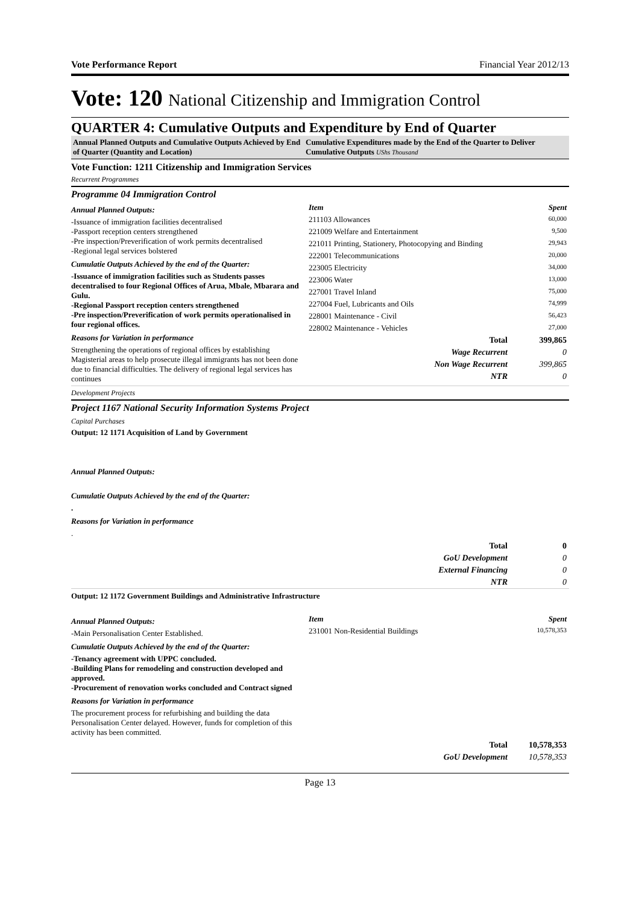Vote Performance Report Financial Year 2012/13
Vote: 120 National Citizenship and Immigration Control
QUARTER 4: Cumulative Outputs and Expenditure by End of Quarter
Annual Planned Outputs and Cumulative Outputs Achieved by End of Quarter (Quantity and Location)
Cumulative Expenditures made by the End of the Quarter to Deliver Cumulative Outputs UShs Thousand
Vote Function: 1211 Citizenship and Immigration Services
Recurrent Programmes
Programme 04 Immigration Control
Annual Planned Outputs:
-Issuance of immigration facilities decentralised
-Passport reception centers strengthened
-Pre inspection/Preverification of work permits decentralised
-Regional legal services bolstered
Cumulatie Outputs Achieved by the end of the Quarter:
-Issuance of immigration facilities such as Students passes decentralised to four Regional Offices of Arua, Mbale, Mbarara and Gulu.
-Regional Passport reception centers strengthened
-Pre inspection/Preverification of work permits operationalised in four regional offices.
Reasons for Variation in performance
Strengthening the operations of regional offices by establishing Magisterial areas to help prosecute illegal immigrants has not been done due to financial difficulties. The delivery of regional legal services has continues
| Item | Spent |
| --- | --- |
| 211103 Allowances | 60,000 |
| 221009 Welfare and Entertainment | 9,500 |
| 221011 Printing, Stationery, Photocopying and Binding | 29,943 |
| 222001 Telecommunications | 20,000 |
| 223005 Electricity | 34,000 |
| 223006 Water | 13,000 |
| 227001 Travel Inland | 75,000 |
| 227004 Fuel, Lubricants and Oils | 74,999 |
| 228001 Maintenance - Civil | 56,423 |
| 228002 Maintenance - Vehicles | 27,000 |
| Total | 399,865 |
| Wage Recurrent | 0 |
| Non Wage Recurrent | 399,865 |
| NTR | 0 |
Development Projects
Project 1167 National Security Information Systems Project
Capital Purchases
Output: 12 1171 Acquisition of Land by Government
Annual Planned Outputs:
Cumulatie Outputs Achieved by the end of the Quarter:
.
Reasons for Variation in performance
.
| Total | 0 |
| GoU Development | 0 |
| External Financing | 0 |
| NTR | 0 |
Output: 12 1172 Government Buildings and Administrative Infrastructure
Annual Planned Outputs:
-Main Personalisation Center Established.
Cumulatie Outputs Achieved by the end of the Quarter:
-Tenancy agreement with UPPC concluded.
-Building Plans for remodeling and construction developed and approved.
-Procurement of renovation works concluded and Contract signed
Reasons for Variation in performance
The procurement process for refurbishing and building the data Personalisation Center delayed. However, funds for completion of this activity has been committed.
| Item | Spent |
| --- | --- |
| 231001 Non-Residential Buildings | 10,578,353 |
| Total | 10,578,353 |
| GoU Development | 10,578,353 |
Page 13